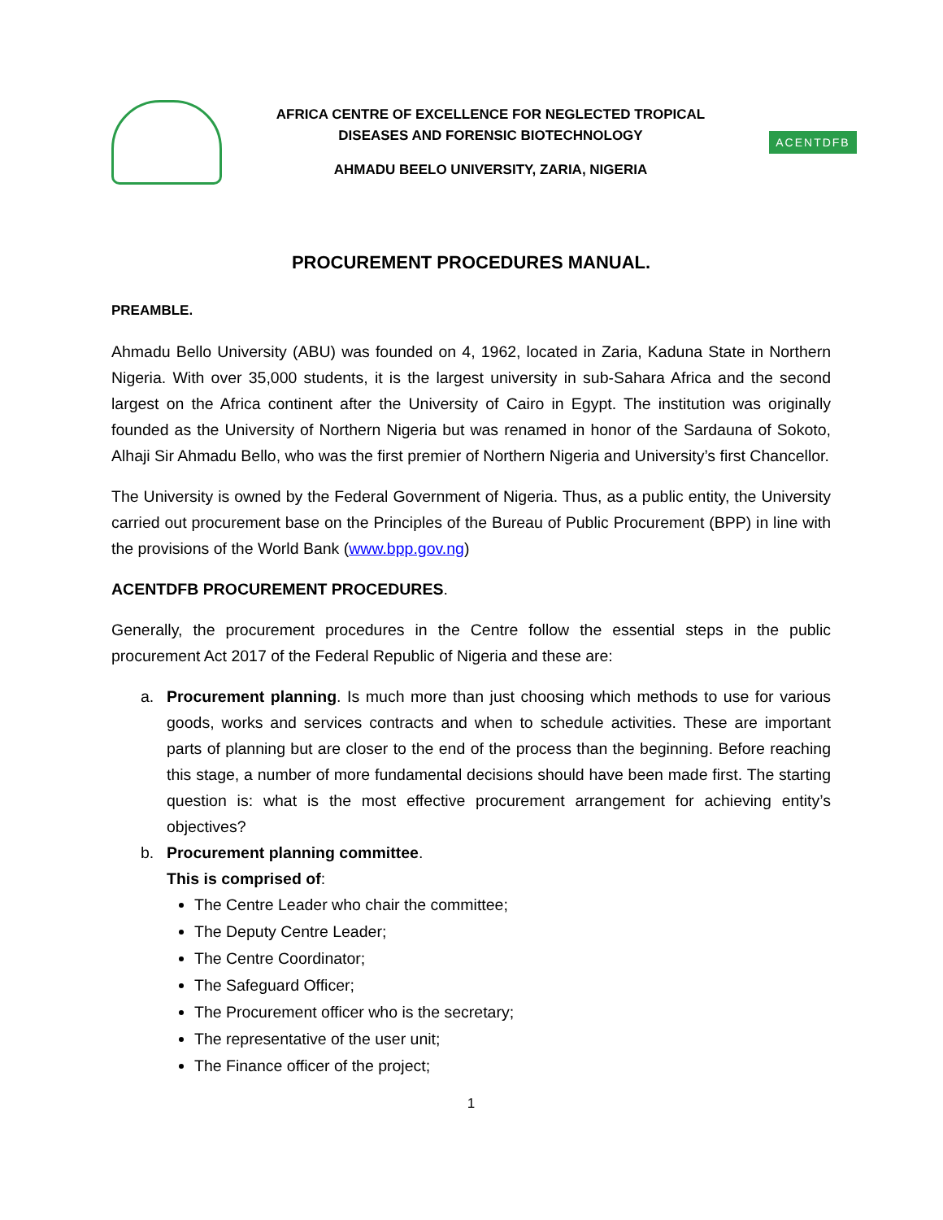AFRICA CENTRE OF EXCELLENCE FOR NEGLECTED TROPICAL
DISEASES AND FORENSIC BIOTECHNOLOGY
AHMADU BEELO UNIVERSITY, ZARIA, NIGERIA
ACENTDFB
PROCUREMENT PROCEDURES MANUAL.
PREAMBLE.
Ahmadu Bello University (ABU) was founded on 4, 1962, located in Zaria, Kaduna State in Northern Nigeria. With over 35,000 students, it is the largest university in sub-Sahara Africa and the second largest on the Africa continent after the University of Cairo in Egypt. The institution was originally founded as the University of Northern Nigeria but was renamed in honor of the Sardauna of Sokoto, Alhaji Sir Ahmadu Bello, who was the first premier of Northern Nigeria and University’s first Chancellor.
The University is owned by the Federal Government of Nigeria. Thus, as a public entity, the University carried out procurement base on the Principles of the Bureau of Public Procurement (BPP) in line with the provisions of the World Bank (www.bpp.gov.ng)
ACENTDFB PROCUREMENT PROCEDURES.
Generally, the procurement procedures in the Centre follow the essential steps in the public procurement Act 2017 of the Federal Republic of Nigeria and these are:
a. Procurement planning. Is much more than just choosing which methods to use for various goods, works and services contracts and when to schedule activities. These are important parts of planning but are closer to the end of the process than the beginning. Before reaching this stage, a number of more fundamental decisions should have been made first. The starting question is: what is the most effective procurement arrangement for achieving entity’s objectives?
b. Procurement planning committee.
This is comprised of:
The Centre Leader who chair the committee;
The Deputy Centre Leader;
The Centre Coordinator;
The Safeguard Officer;
The Procurement officer who is the secretary;
The representative of the user unit;
The Finance officer of the project;
1